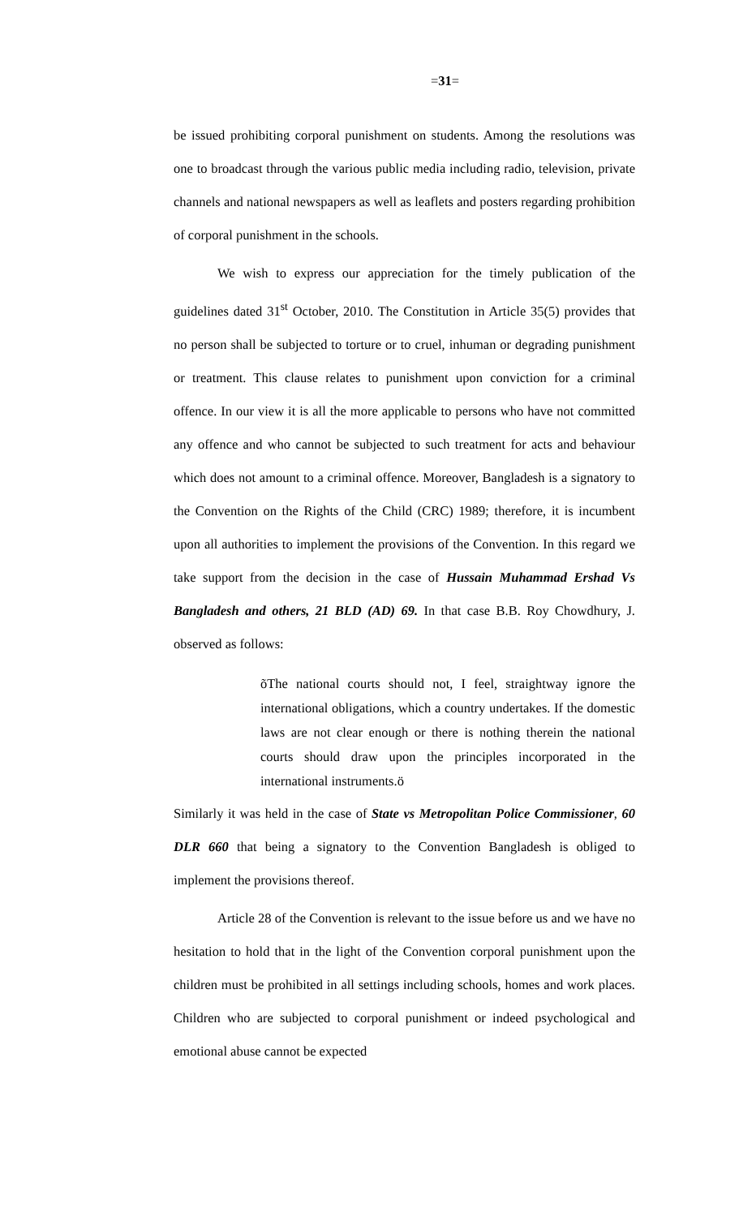=31=
be issued prohibiting corporal punishment on students. Among the resolutions was one to broadcast through the various public media including radio, television, private channels and national newspapers as well as leaflets and posters regarding prohibition of corporal punishment in the schools.
We wish to express our appreciation for the timely publication of the guidelines dated 31<sup>st</sup> October, 2010. The Constitution in Article 35(5) provides that no person shall be subjected to torture or to cruel, inhuman or degrading punishment or treatment. This clause relates to punishment upon conviction for a criminal offence. In our view it is all the more applicable to persons who have not committed any offence and who cannot be subjected to such treatment for acts and behaviour which does not amount to a criminal offence. Moreover, Bangladesh is a signatory to the Convention on the Rights of the Child (CRC) 1989; therefore, it is incumbent upon all authorities to implement the provisions of the Convention. In this regard we take support from the decision in the case of Hussain Muhammad Ershad Vs Bangladesh and others, 21 BLD (AD) 69. In that case B.B. Roy Chowdhury, J. observed as follows:
õThe national courts should not, I feel, straightway ignore the international obligations, which a country undertakes. If the domestic laws are not clear enough or there is nothing therein the national courts should draw upon the principles incorporated in the international instruments.ö
Similarly it was held in the case of State vs Metropolitan Police Commissioner, 60 DLR 660 that being a signatory to the Convention Bangladesh is obliged to implement the provisions thereof.
Article 28 of the Convention is relevant to the issue before us and we have no hesitation to hold that in the light of the Convention corporal punishment upon the children must be prohibited in all settings including schools, homes and work places. Children who are subjected to corporal punishment or indeed psychological and emotional abuse cannot be expected